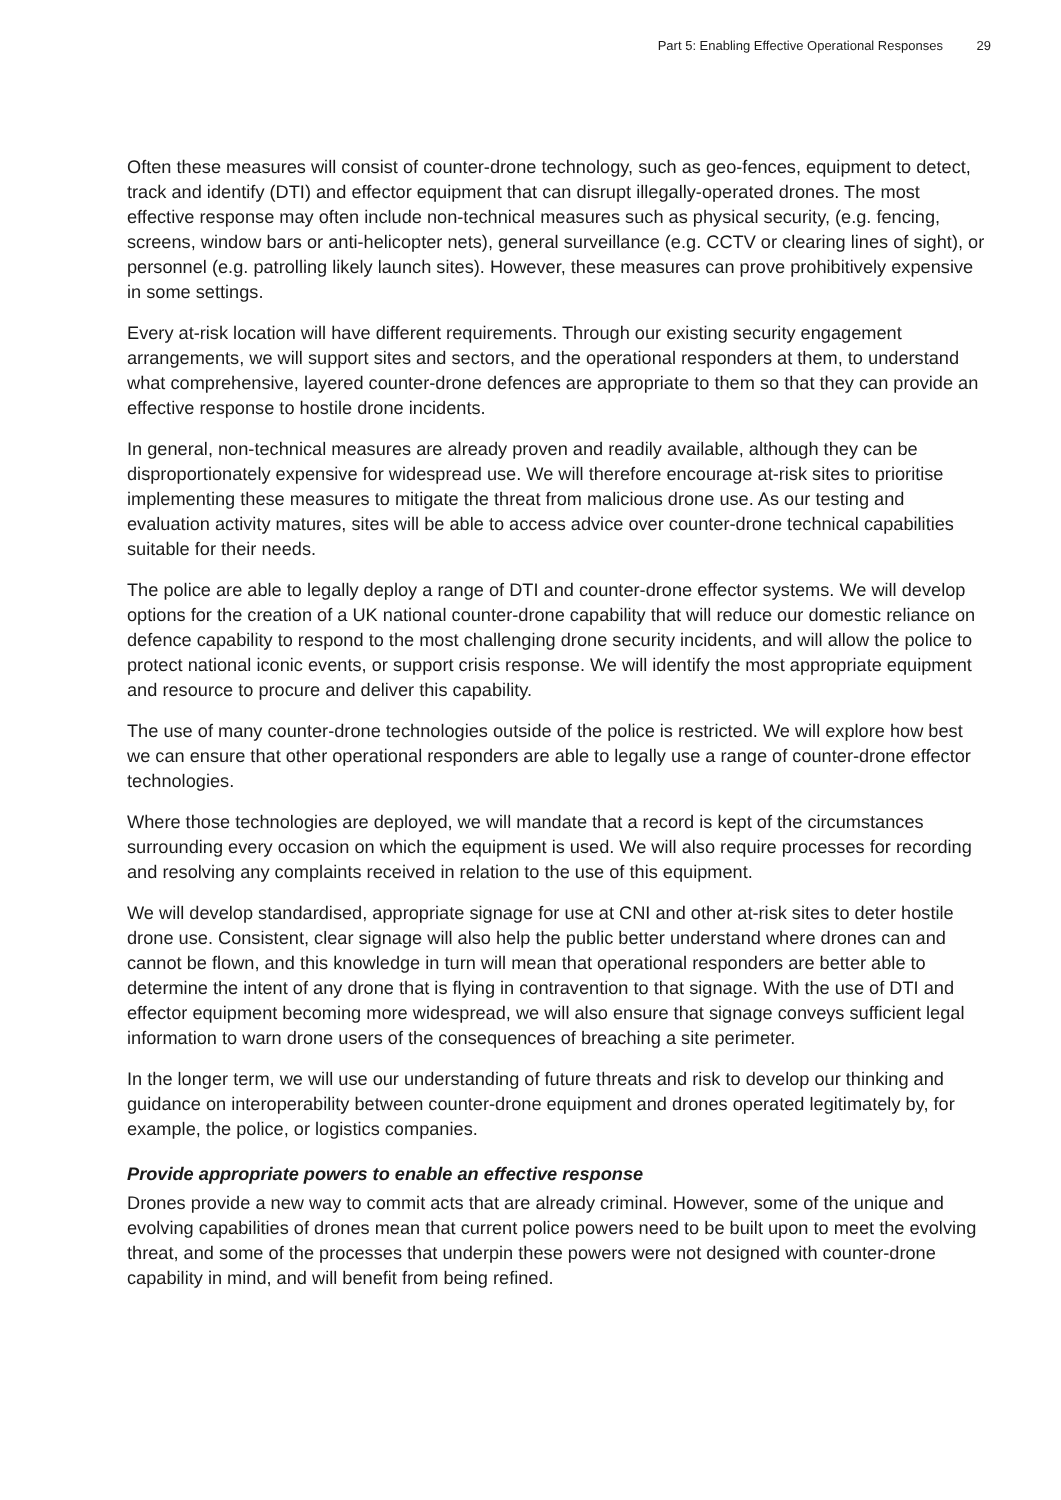Part 5: Enabling Effective Operational Responses 29
Often these measures will consist of counter-drone technology, such as geo-fences, equipment to detect, track and identify (DTI) and effector equipment that can disrupt illegally-operated drones. The most effective response may often include non-technical measures such as physical security, (e.g. fencing, screens, window bars or anti-helicopter nets), general surveillance (e.g. CCTV or clearing lines of sight), or personnel (e.g. patrolling likely launch sites). However, these measures can prove prohibitively expensive in some settings.
Every at-risk location will have different requirements. Through our existing security engagement arrangements, we will support sites and sectors, and the operational responders at them, to understand what comprehensive, layered counter-drone defences are appropriate to them so that they can provide an effective response to hostile drone incidents.
In general, non-technical measures are already proven and readily available, although they can be disproportionately expensive for widespread use. We will therefore encourage at-risk sites to prioritise implementing these measures to mitigate the threat from malicious drone use. As our testing and evaluation activity matures, sites will be able to access advice over counter-drone technical capabilities suitable for their needs.
The police are able to legally deploy a range of DTI and counter-drone effector systems. We will develop options for the creation of a UK national counter-drone capability that will reduce our domestic reliance on defence capability to respond to the most challenging drone security incidents, and will allow the police to protect national iconic events, or support crisis response. We will identify the most appropriate equipment and resource to procure and deliver this capability.
The use of many counter-drone technologies outside of the police is restricted. We will explore how best we can ensure that other operational responders are able to legally use a range of counter-drone effector technologies.
Where those technologies are deployed, we will mandate that a record is kept of the circumstances surrounding every occasion on which the equipment is used. We will also require processes for recording and resolving any complaints received in relation to the use of this equipment.
We will develop standardised, appropriate signage for use at CNI and other at-risk sites to deter hostile drone use. Consistent, clear signage will also help the public better understand where drones can and cannot be flown, and this knowledge in turn will mean that operational responders are better able to determine the intent of any drone that is flying in contravention to that signage. With the use of DTI and effector equipment becoming more widespread, we will also ensure that signage conveys sufficient legal information to warn drone users of the consequences of breaching a site perimeter.
In the longer term, we will use our understanding of future threats and risk to develop our thinking and guidance on interoperability between counter-drone equipment and drones operated legitimately by, for example, the police, or logistics companies.
Provide appropriate powers to enable an effective response
Drones provide a new way to commit acts that are already criminal. However, some of the unique and evolving capabilities of drones mean that current police powers need to be built upon to meet the evolving threat, and some of the processes that underpin these powers were not designed with counter-drone capability in mind, and will benefit from being refined.